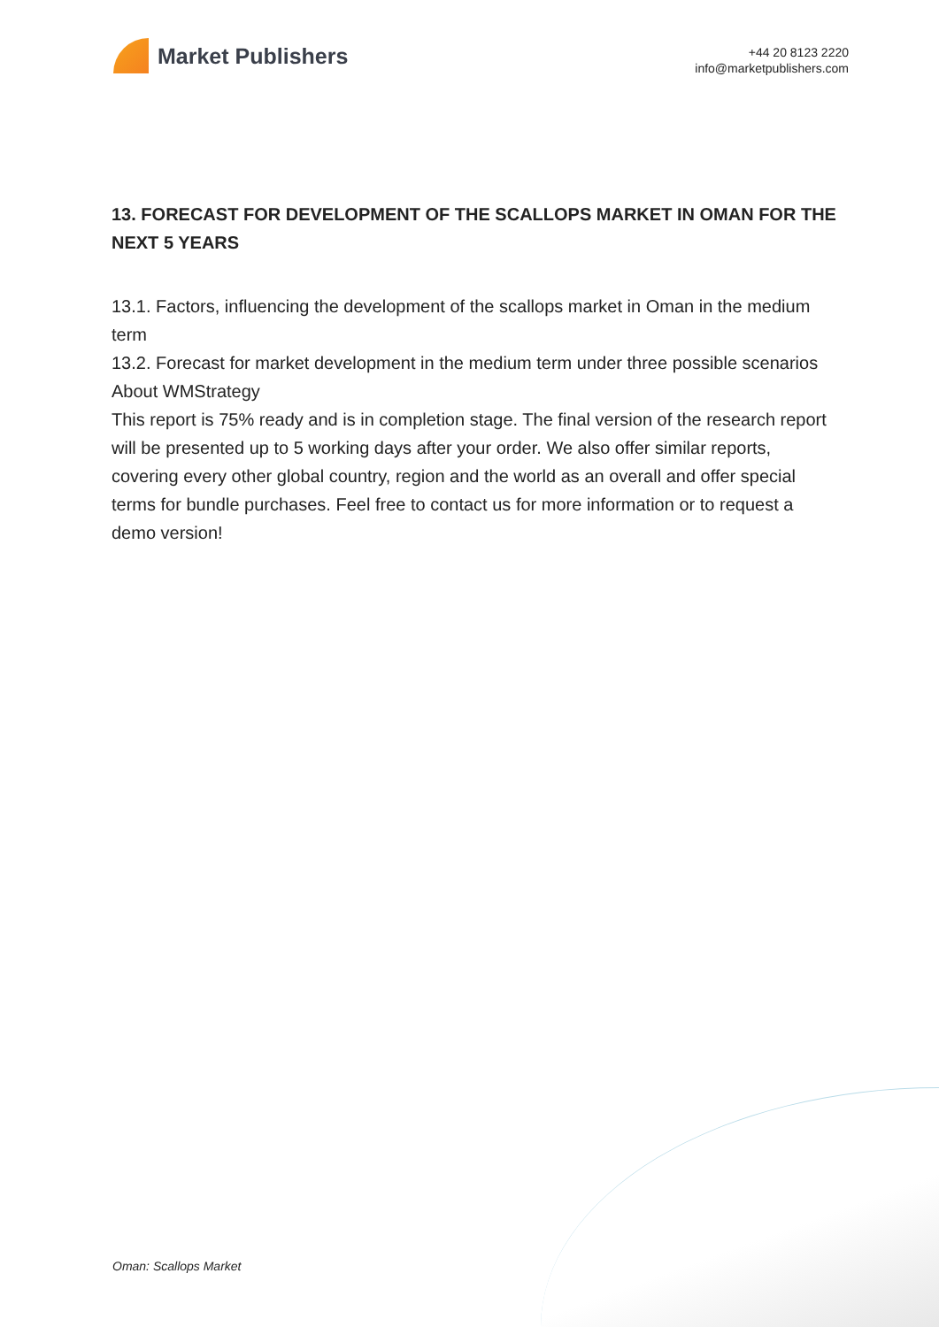Market Publishers
+44 20 8123 2220
info@marketpublishers.com
13. FORECAST FOR DEVELOPMENT OF THE SCALLOPS MARKET IN OMAN FOR THE NEXT 5 YEARS
13.1. Factors, influencing the development of the scallops market in Oman in the medium term
13.2. Forecast for market development in the medium term under three possible scenarios
About WMStrategy
This report is 75% ready and is in completion stage. The final version of the research report will be presented up to 5 working days after your order. We also offer similar reports, covering every other global country, region and the world as an overall and offer special terms for bundle purchases. Feel free to contact us for more information or to request a demo version!
Oman: Scallops Market